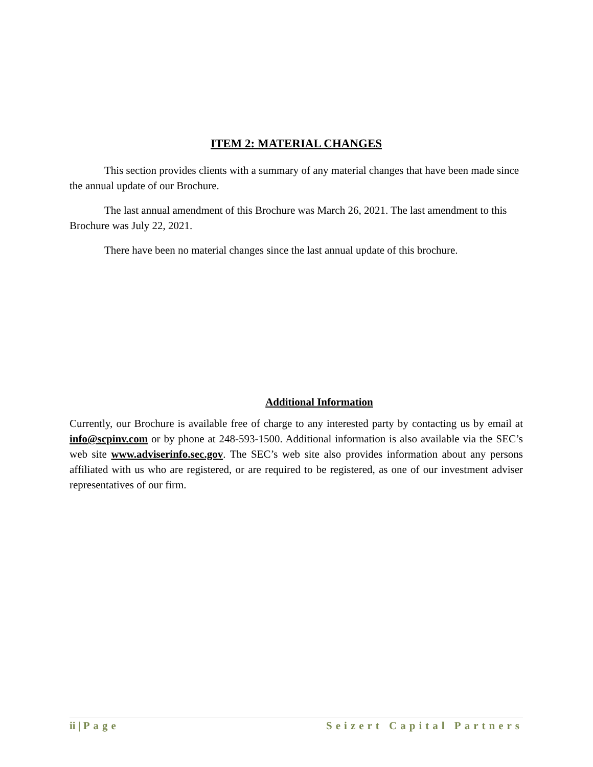ITEM 2: MATERIAL CHANGES
This section provides clients with a summary of any material changes that have been made since the annual update of our Brochure.
The last annual amendment of this Brochure was March 26, 2021. The last amendment to this Brochure was July 22, 2021.
There have been no material changes since the last annual update of this brochure.
Additional Information
Currently, our Brochure is available free of charge to any interested party by contacting us by email at info@scpinv.com or by phone at 248-593-1500. Additional information is also available via the SEC’s web site www.adviserinfo.sec.gov. The SEC’s web site also provides information about any persons affiliated with us who are registered, or are required to be registered, as one of our investment adviser representatives of our firm.
ii | Page Seizert Capital Partners